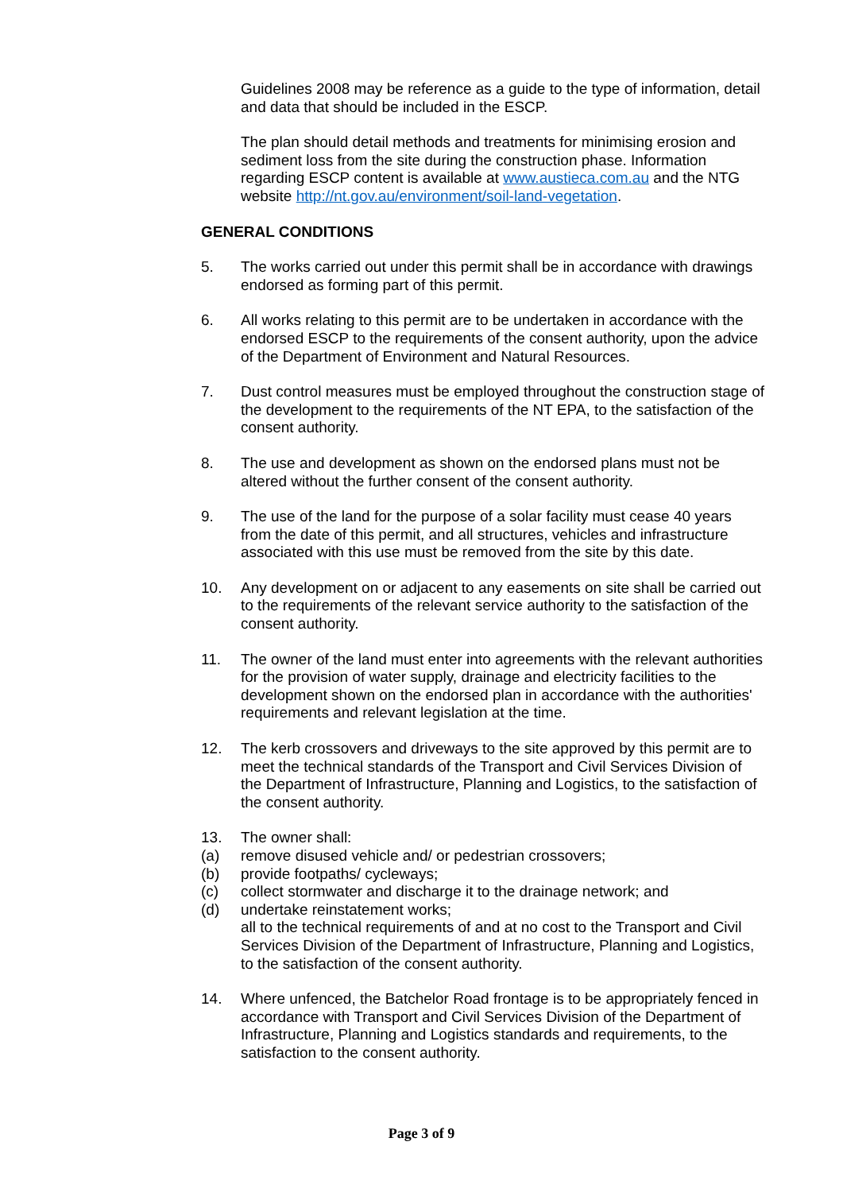Guidelines 2008 may be reference as a guide to the type of information, detail and data that should be included in the ESCP.
The plan should detail methods and treatments for minimising erosion and sediment loss from the site during the construction phase. Information regarding ESCP content is available at www.austieca.com.au and the NTG website http://nt.gov.au/environment/soil-land-vegetation.
GENERAL CONDITIONS
5. The works carried out under this permit shall be in accordance with drawings endorsed as forming part of this permit.
6. All works relating to this permit are to be undertaken in accordance with the endorsed ESCP to the requirements of the consent authority, upon the advice of the Department of Environment and Natural Resources.
7. Dust control measures must be employed throughout the construction stage of the development to the requirements of the NT EPA, to the satisfaction of the consent authority.
8. The use and development as shown on the endorsed plans must not be altered without the further consent of the consent authority.
9. The use of the land for the purpose of a solar facility must cease 40 years from the date of this permit, and all structures, vehicles and infrastructure associated with this use must be removed from the site by this date.
10. Any development on or adjacent to any easements on site shall be carried out to the requirements of the relevant service authority to the satisfaction of the consent authority.
11. The owner of the land must enter into agreements with the relevant authorities for the provision of water supply, drainage and electricity facilities to the development shown on the endorsed plan in accordance with the authorities' requirements and relevant legislation at the time.
12. The kerb crossovers and driveways to the site approved by this permit are to meet the technical standards of the Transport and Civil Services Division of the Department of Infrastructure, Planning and Logistics, to the satisfaction of the consent authority.
13. The owner shall:
(a) remove disused vehicle and/ or pedestrian crossovers;
(b) provide footpaths/ cycleways;
(c) collect stormwater and discharge it to the drainage network; and
(d) undertake reinstatement works;
all to the technical requirements of and at no cost to the Transport and Civil Services Division of the Department of Infrastructure, Planning and Logistics, to the satisfaction of the consent authority.
14. Where unfenced, the Batchelor Road frontage is to be appropriately fenced in accordance with Transport and Civil Services Division of the Department of Infrastructure, Planning and Logistics standards and requirements, to the satisfaction to the consent authority.
Page 3 of 9